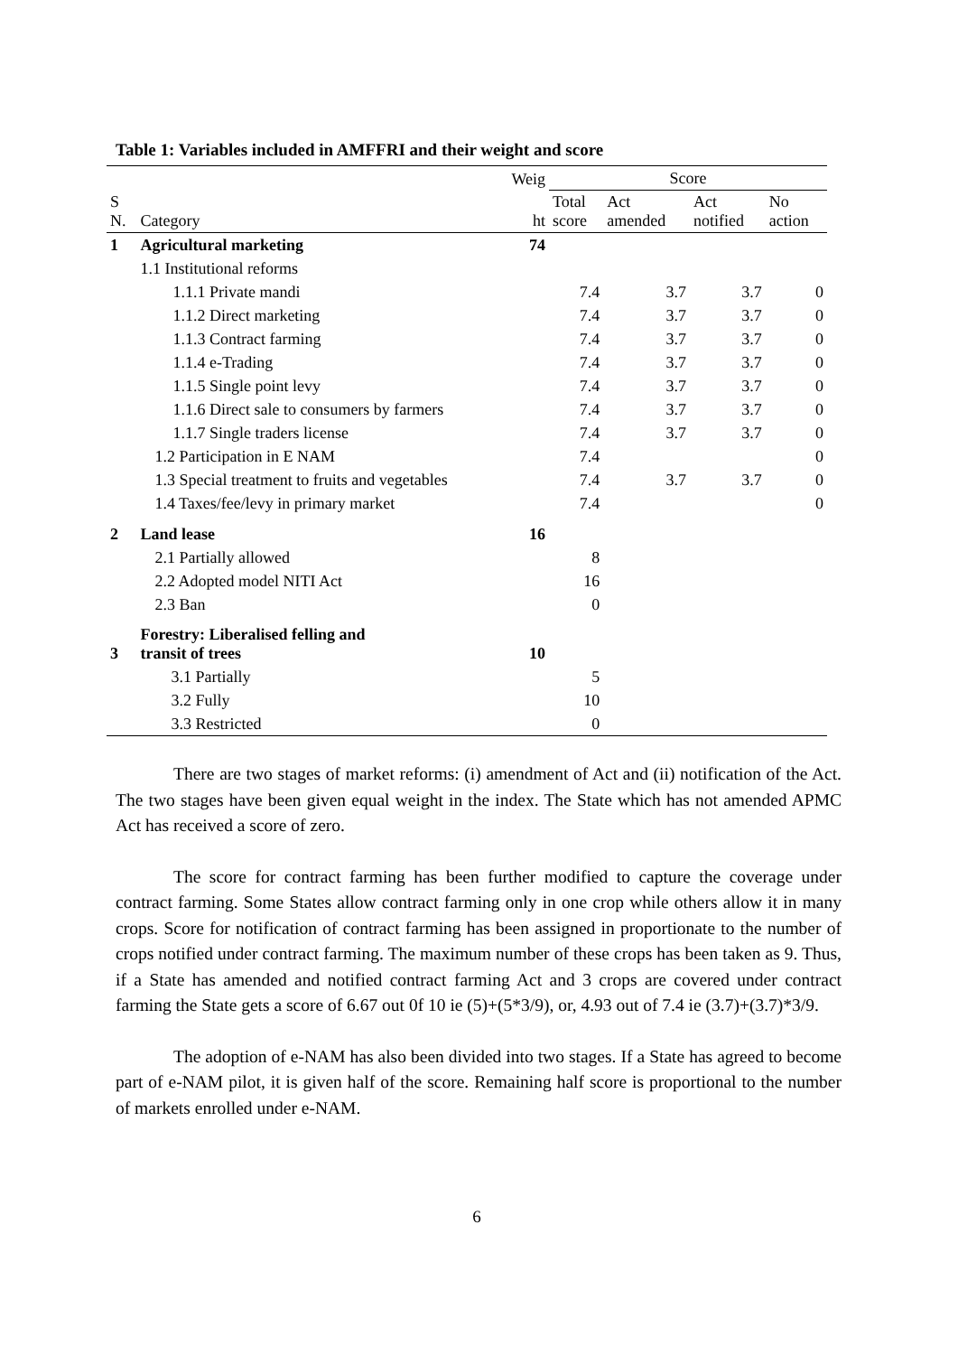Table 1: Variables included in AMFFRI and their weight and score
| | | Weig | Score | | | |
| --- | --- | --- | --- | --- | --- | --- |
| S N. | Category | ht | Total score | Act amended | Act notified | No action |
| 1 | Agricultural marketing | 74 | | | | |
| | 1.1 Institutional reforms | | | | | |
| | 1.1.1 Private mandi | | 7.4 | 3.7 | 3.7 | 0 |
| | 1.1.2 Direct marketing | | 7.4 | 3.7 | 3.7 | 0 |
| | 1.1.3 Contract farming | | 7.4 | 3.7 | 3.7 | 0 |
| | 1.1.4 e-Trading | | 7.4 | 3.7 | 3.7 | 0 |
| | 1.1.5 Single point levy | | 7.4 | 3.7 | 3.7 | 0 |
| | 1.1.6 Direct sale to consumers by farmers | | 7.4 | 3.7 | 3.7 | 0 |
| | 1.1.7 Single traders license | | 7.4 | 3.7 | 3.7 | 0 |
| | 1.2 Participation in E NAM | | 7.4 | | | 0 |
| | 1.3 Special treatment to fruits and vegetables | | 7.4 | 3.7 | 3.7 | 0 |
| | 1.4 Taxes/fee/levy in primary market | | 7.4 | | | 0 |
| 2 | Land lease | 16 | | | | |
| | 2.1 Partially allowed | | 8 | | | |
| | 2.2 Adopted model NITI Act | | 16 | | | |
| | 2.3 Ban | | 0 | | | |
| 3 | Forestry: Liberalised felling and transit of trees | 10 | | | | |
| | 3.1 Partially | | 5 | | | |
| | 3.2 Fully | | 10 | | | |
| | 3.3 Restricted | | 0 | | | |
There are two stages of market reforms: (i) amendment of Act and (ii) notification of the Act. The two stages have been given equal weight in the index. The State which has not amended APMC Act has received a score of zero.
The score for contract farming has been further modified to capture the coverage under contract farming. Some States allow contract farming only in one crop while others allow it in many crops. Score for notification of contract farming has been assigned in proportionate to the number of crops notified under contract farming. The maximum number of these crops has been taken as 9. Thus, if a State has amended and notified contract farming Act and 3 crops are covered under contract farming the State gets a score of 6.67 out 0f 10 ie (5)+(5*3/9), or, 4.93 out of 7.4 ie (3.7)+(3.7)*3/9.
The adoption of e-NAM has also been divided into two stages. If a State has agreed to become part of e-NAM pilot, it is given half of the score. Remaining half score is proportional to the number of markets enrolled under e-NAM.
6